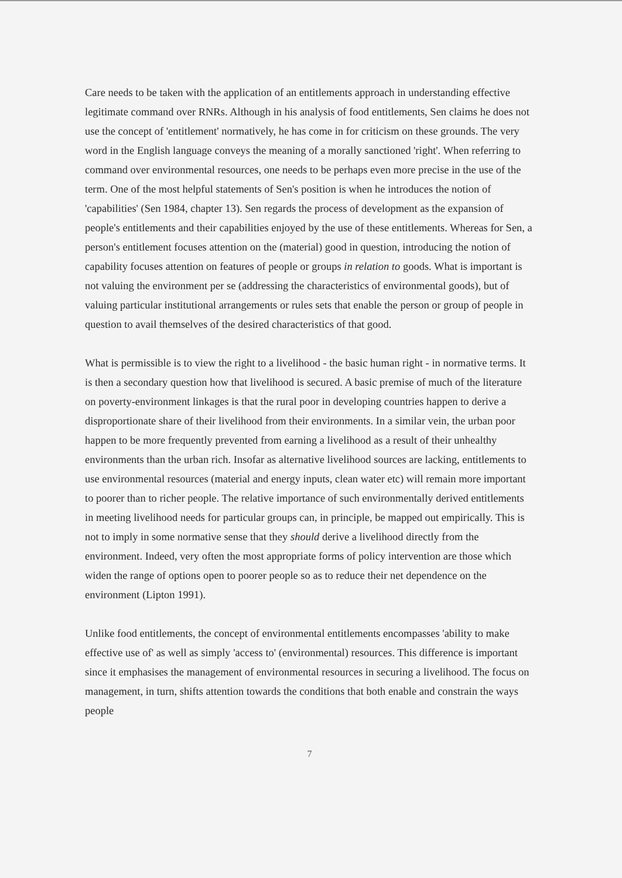Care needs to be taken with the application of an entitlements approach in understanding effective legitimate command over RNRs. Although in his analysis of food entitlements, Sen claims he does not use the concept of 'entitlement' normatively, he has come in for criticism on these grounds. The very word in the English language conveys the meaning of a morally sanctioned 'right'. When referring to command over environmental resources, one needs to be perhaps even more precise in the use of the term. One of the most helpful statements of Sen's position is when he introduces the notion of 'capabilities' (Sen 1984, chapter 13). Sen regards the process of development as the expansion of people's entitlements and their capabilities enjoyed by the use of these entitlements. Whereas for Sen, a person's entitlement focuses attention on the (material) good in question, introducing the notion of capability focuses attention on features of people or groups in relation to goods. What is important is not valuing the environment per se (addressing the characteristics of environmental goods), but of valuing particular institutional arrangements or rules sets that enable the person or group of people in question to avail themselves of the desired characteristics of that good.
What is permissible is to view the right to a livelihood - the basic human right - in normative terms. It is then a secondary question how that livelihood is secured. A basic premise of much of the literature on poverty-environment linkages is that the rural poor in developing countries happen to derive a disproportionate share of their livelihood from their environments. In a similar vein, the urban poor happen to be more frequently prevented from earning a livelihood as a result of their unhealthy environments than the urban rich. Insofar as alternative livelihood sources are lacking, entitlements to use environmental resources (material and energy inputs, clean water etc) will remain more important to poorer than to richer people. The relative importance of such environmentally derived entitlements in meeting livelihood needs for particular groups can, in principle, be mapped out empirically. This is not to imply in some normative sense that they should derive a livelihood directly from the environment. Indeed, very often the most appropriate forms of policy intervention are those which widen the range of options open to poorer people so as to reduce their net dependence on the environment (Lipton 1991).
Unlike food entitlements, the concept of environmental entitlements encompasses 'ability to make effective use of' as well as simply 'access to' (environmental) resources. This difference is important since it emphasises the management of environmental resources in securing a livelihood. The focus on management, in turn, shifts attention towards the conditions that both enable and constrain the ways people
7